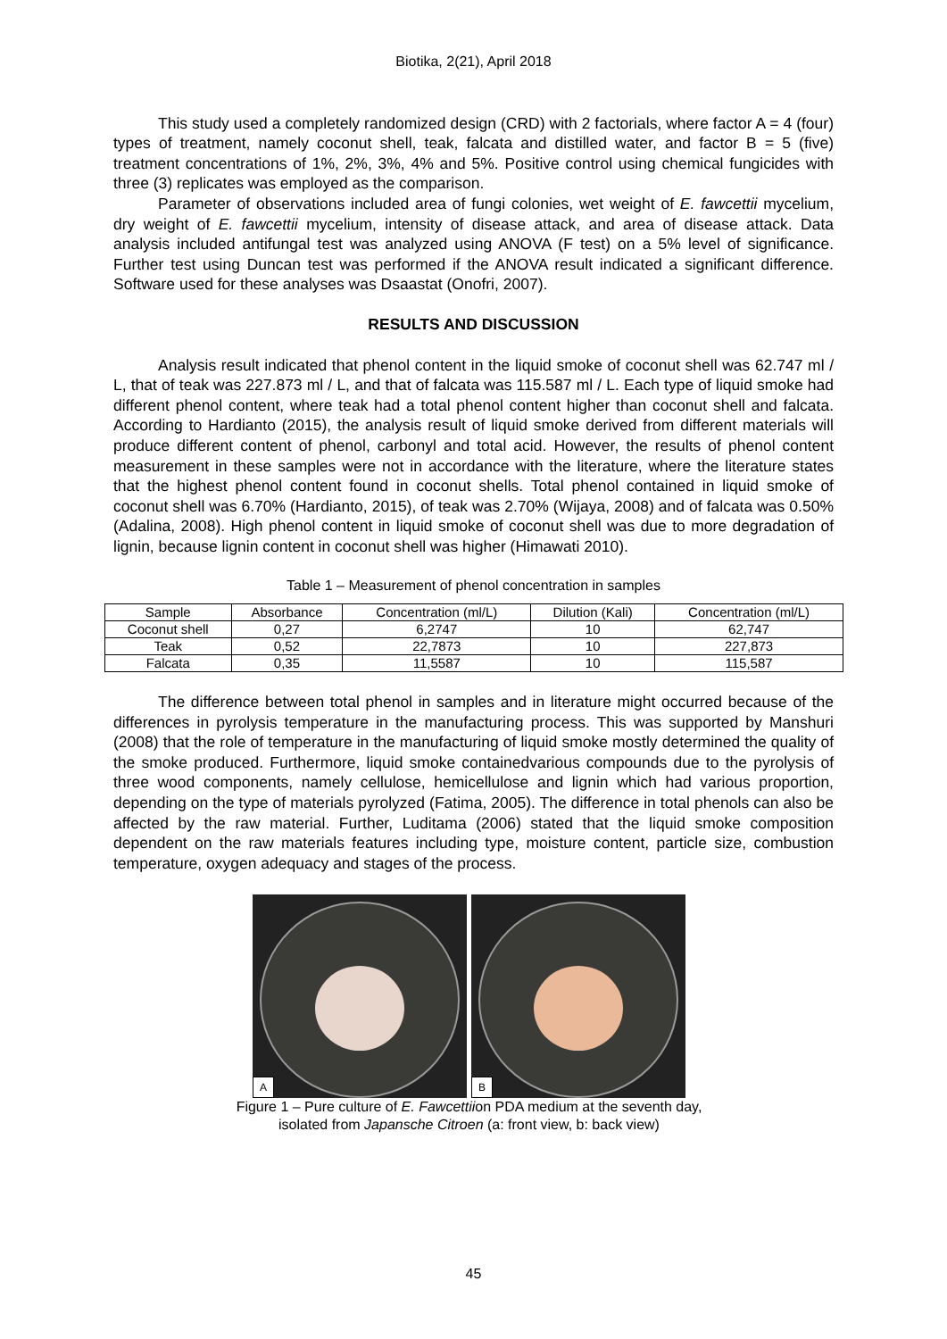Biotika, 2(21), April 2018
This study used a completely randomized design (CRD) with 2 factorials, where factor A = 4 (four) types of treatment, namely coconut shell, teak, falcata and distilled water, and factor B = 5 (five) treatment concentrations of 1%, 2%, 3%, 4% and 5%. Positive control using chemical fungicides with three (3) replicates was employed as the comparison.
Parameter of observations included area of fungi colonies, wet weight of E. fawcettii mycelium, dry weight of E. fawcettii mycelium, intensity of disease attack, and area of disease attack. Data analysis included antifungal test was analyzed using ANOVA (F test) on a 5% level of significance. Further test using Duncan test was performed if the ANOVA result indicated a significant difference. Software used for these analyses was Dsaastat (Onofri, 2007).
RESULTS AND DISCUSSION
Analysis result indicated that phenol content in the liquid smoke of coconut shell was 62.747 ml / L, that of teak was 227.873 ml / L, and that of falcata was 115.587 ml / L. Each type of liquid smoke had different phenol content, where teak had a total phenol content higher than coconut shell and falcata. According to Hardianto (2015), the analysis result of liquid smoke derived from different materials will produce different content of phenol, carbonyl and total acid. However, the results of phenol content measurement in these samples were not in accordance with the literature, where the literature states that the highest phenol content found in coconut shells. Total phenol contained in liquid smoke of coconut shell was 6.70% (Hardianto, 2015), of teak was 2.70% (Wijaya, 2008) and of falcata was 0.50% (Adalina, 2008). High phenol content in liquid smoke of coconut shell was due to more degradation of lignin, because lignin content in coconut shell was higher (Himawati 2010).
Table 1 – Measurement of phenol concentration in samples
| Sample | Absorbance | Concentration (ml/L) | Dilution (Kali) | Concentration (ml/L) |
| --- | --- | --- | --- | --- |
| Coconut shell | 0,27 | 6,2747 | 10 | 62,747 |
| Teak | 0,52 | 22,7873 | 10 | 227,873 |
| Falcata | 0,35 | 11,5587 | 10 | 115,587 |
The difference between total phenol in samples and in literature might occurred because of the differences in pyrolysis temperature in the manufacturing process. This was supported by Manshuri (2008) that the role of temperature in the manufacturing of liquid smoke mostly determined the quality of the smoke produced. Furthermore, liquid smoke containedvarious compounds due to the pyrolysis of three wood components, namely cellulose, hemicellulose and lignin which had various proportion, depending on the type of materials pyrolyzed (Fatima, 2005). The difference in total phenols can also be affected by the raw material. Further, Luditama (2006) stated that the liquid smoke composition dependent on the raw materials features including type, moisture content, particle size, combustion temperature, oxygen adequacy and stages of the process.
A
B
Figure 1 – Pure culture of E. Fawcettiion PDA medium at the seventh day,
isolated from Japansche Citroen (a: front view, b: back view)
45